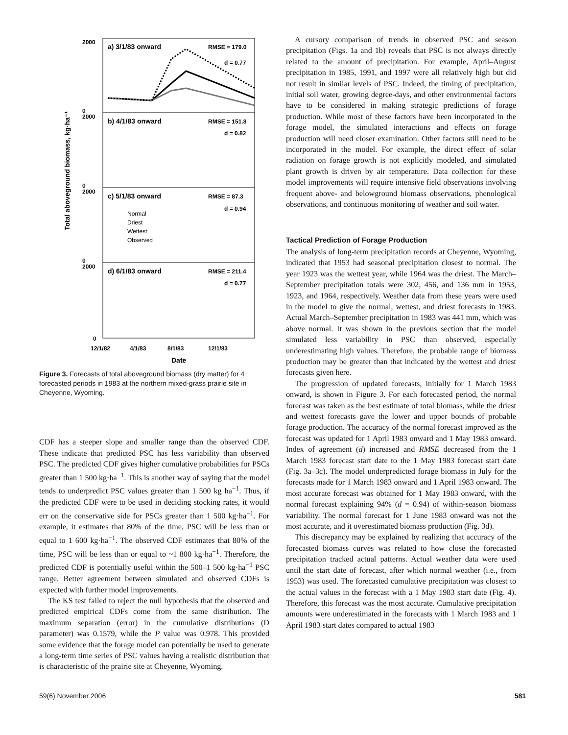Total aboveground biomass, kg·ha⁻¹
a) 3/1/83 onward
RMSE = 179.0
d = 0.77
b) 4/1/83 onward
RMSE = 151.8
d = 0.82
c) 5/1/83 onward
RMSE = 87.3
d = 0.94
d) 6/1/83 onward
RMSE = 211.4
d = 0.77
Normal
Driest
Wettest
Observed
2000
0
2000
0
2000
0
2000
0
12/1/82
4/1/83
8/1/83
12/1/83
Date
Figure 3. Forecasts of total aboveground biomass (dry matter) for 4 forecasted periods in 1983 at the northern mixed-grass prairie site in Cheyenne, Wyoming.
CDF has a steeper slope and smaller range than the observed CDF. These indicate that predicted PSC has less variability than observed PSC. The predicted CDF gives higher cumulative probabilities for PSCs greater than 1 500 kg·ha<sup>−1</sup>. This is another way of saying that the model tends to underpredict PSC values greater than 1 500 kg ha<sup>−1</sup>. Thus, if the predicted CDF were to be used in deciding stocking rates, it would err on the conservative side for PSCs greater than 1 500 kg·ha<sup>−1</sup>. For example, it estimates that 80% of the time, PSC will be less than or equal to 1 600 kg·ha<sup>−1</sup>. The observed CDF estimates that 80% of the time, PSC will be less than or equal to ~1 800 kg·ha<sup>−1</sup>. Therefore, the predicted CDF is potentially useful within the 500–1 500 kg·ha<sup>−1</sup> PSC range. Better agreement between simulated and observed CDFs is expected with further model improvements.
The KS test failed to reject the null hypothesis that the observed and predicted empirical CDFs come from the same distribution. The maximum separation (error) in the cumulative distributions (D parameter) was 0.1579, while the P value was 0.978. This provided some evidence that the forage model can potentially be used to generate a long-term time series of PSC values having a realistic distribution that is characteristic of the prairie site at Cheyenne, Wyoming.
A cursory comparison of trends in observed PSC and season precipitation (Figs. 1a and 1b) reveals that PSC is not always directly related to the amount of precipitation. For example, April–August precipitation in 1985, 1991, and 1997 were all relatively high but did not result in similar levels of PSC. Indeed, the timing of precipitation, initial soil water, growing degree-days, and other environmental factors have to be considered in making strategic predictions of forage production. While most of these factors have been incorporated in the forage model, the simulated interactions and effects on forage production will need closer examination. Other factors still need to be incorporated in the model. For example, the direct effect of solar radiation on forage growth is not explicitly modeled, and simulated plant growth is driven by air temperature. Data collection for these model improvements will require intensive field observations involving frequent above- and belowground biomass observations, phenological observations, and continuous monitoring of weather and soil water.
Tactical Prediction of Forage Production
The analysis of long-term precipitation records at Cheyenne, Wyoming, indicated that 1953 had seasonal precipitation closest to normal. The year 1923 was the wettest year, while 1964 was the driest. The March–September precipitation totals were 302, 456, and 136 mm in 1953, 1923, and 1964, respectively. Weather data from these years were used in the model to give the normal, wettest, and driest forecasts in 1983. Actual March–September precipitation in 1983 was 441 mm, which was above normal. It was shown in the previous section that the model simulated less variability in PSC than observed, especially underestimating high values. Therefore, the probable range of biomass production may be greater than that indicated by the wettest and driest forecasts given here.
The progression of updated forecasts, initially for 1 March 1983 onward, is shown in Figure 3. For each forecasted period, the normal forecast was taken as the best estimate of total biomass, while the driest and wettest forecasts gave the lower and upper bounds of probable forage production. The accuracy of the normal forecast improved as the forecast was updated for 1 April 1983 onward and 1 May 1983 onward. Index of agreement (d) increased and RMSE decreased from the 1 March 1983 forecast start date to the 1 May 1983 forecast start date (Fig. 3a–3c). The model underpredicted forage biomass in July for the forecasts made for 1 March 1983 onward and 1 April 1983 onward. The most accurate forecast was obtained for 1 May 1983 onward, with the normal forecast explaining 94% (d = 0.94) of within-season biomass variability. The normal forecast for 1 June 1983 onward was not the most accurate, and it overestimated biomass production (Fig. 3d).
This discrepancy may be explained by realizing that accuracy of the forecasted biomass curves was related to how close the forecasted precipitation tracked actual patterns. Actual weather data were used until the start date of forecast, after which normal weather (i.e., from 1953) was used. The forecasted cumulative precipitation was closest to the actual values in the forecast with a 1 May 1983 start date (Fig. 4). Therefore, this forecast was the most accurate. Cumulative precipitation amounts were underestimated in the forecasts with 1 March 1983 and 1 April 1983 start dates compared to actual 1983
59(6) November 2006 581